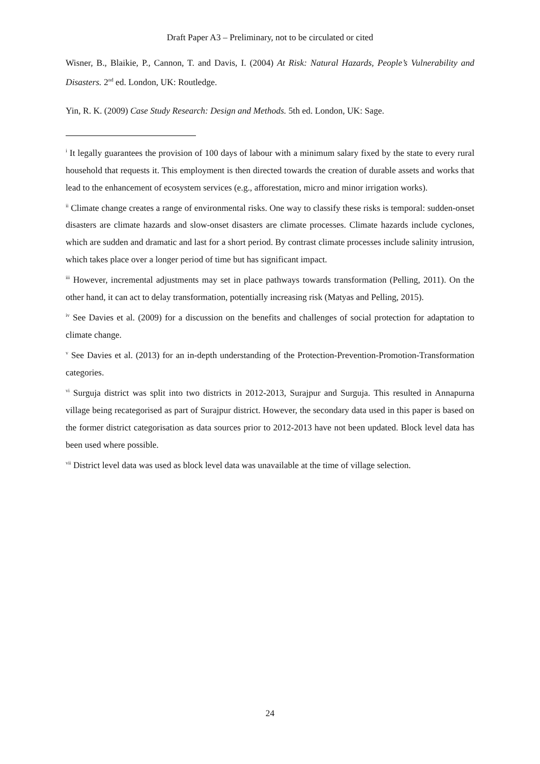Draft Paper A3 – Preliminary, not to be circulated or cited
Wisner, B., Blaikie, P., Cannon, T. and Davis, I. (2004) At Risk: Natural Hazards, People’s Vulnerability and Disasters. 2<sup>nd</sup> ed. London, UK: Routledge.
Yin, R. K. (2009) Case Study Research: Design and Methods. 5th ed. London, UK: Sage.
<sup>i</sup> It legally guarantees the provision of 100 days of labour with a minimum salary fixed by the state to every rural household that requests it. This employment is then directed towards the creation of durable assets and works that lead to the enhancement of ecosystem services (e.g., afforestation, micro and minor irrigation works).
<sup>ii</sup> Climate change creates a range of environmental risks. One way to classify these risks is temporal: sudden-onset disasters are climate hazards and slow-onset disasters are climate processes. Climate hazards include cyclones, which are sudden and dramatic and last for a short period. By contrast climate processes include salinity intrusion, which takes place over a longer period of time but has significant impact.
<sup>iii</sup> However, incremental adjustments may set in place pathways towards transformation (Pelling, 2011). On the other hand, it can act to delay transformation, potentially increasing risk (Matyas and Pelling, 2015).
<sup>iv</sup> See Davies et al. (2009) for a discussion on the benefits and challenges of social protection for adaptation to climate change.
<sup>v</sup> See Davies et al. (2013) for an in-depth understanding of the Protection-Prevention-Promotion-Transformation categories.
<sup>vi</sup> Surguja district was split into two districts in 2012-2013, Surajpur and Surguja. This resulted in Annapurna village being recategorised as part of Surajpur district. However, the secondary data used in this paper is based on the former district categorisation as data sources prior to 2012-2013 have not been updated. Block level data has been used where possible.
<sup>vii</sup> District level data was used as block level data was unavailable at the time of village selection.
24